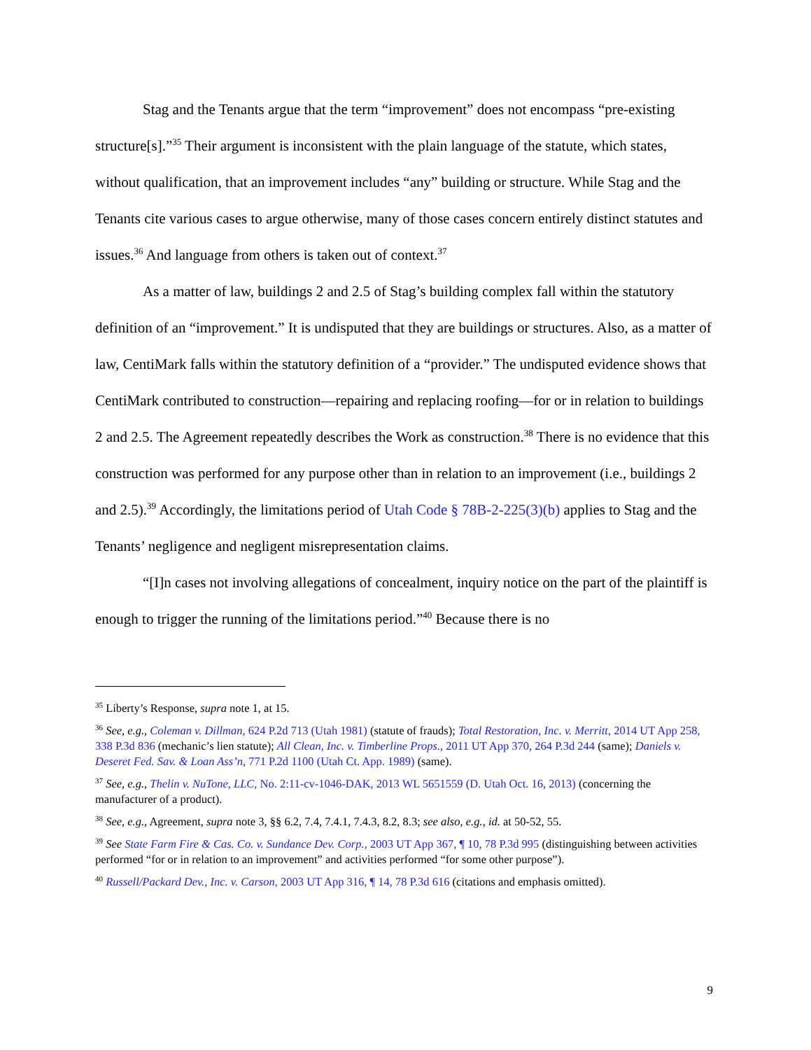Stag and the Tenants argue that the term “improvement” does not encompass “pre-existing structure[s].”<sup>35</sup> Their argument is inconsistent with the plain language of the statute, which states, without qualification, that an improvement includes “any” building or structure. While Stag and the Tenants cite various cases to argue otherwise, many of those cases concern entirely distinct statutes and issues.<sup>36</sup> And language from others is taken out of context.<sup>37</sup>
As a matter of law, buildings 2 and 2.5 of Stag’s building complex fall within the statutory definition of an “improvement.” It is undisputed that they are buildings or structures. Also, as a matter of law, CentiMark falls within the statutory definition of a “provider.” The undisputed evidence shows that CentiMark contributed to construction—repairing and replacing roofing—for or in relation to buildings 2 and 2.5. The Agreement repeatedly describes the Work as construction.<sup>38</sup> There is no evidence that this construction was performed for any purpose other than in relation to an improvement (i.e., buildings 2 and 2.5).<sup>39</sup> Accordingly, the limitations period of Utah Code § 78B-2-225(3)(b) applies to Stag and the Tenants’ negligence and negligent misrepresentation claims.
“[I]n cases not involving allegations of concealment, inquiry notice on the part of the plaintiff is enough to trigger the running of the limitations period.”<sup>40</sup> Because there is no
<sup>35</sup> Liberty’s Response, supra note 1, at 15.
<sup>36</sup> See, e.g., Coleman v. Dillman, 624 P.2d 713 (Utah 1981) (statute of frauds); Total Restoration, Inc. v. Merritt, 2014 UT App 258, 338 P.3d 836 (mechanic’s lien statute); All Clean, Inc. v. Timberline Props., 2011 UT App 370, 264 P.3d 244 (same); Daniels v. Deseret Fed. Sav. & Loan Ass’n, 771 P.2d 1100 (Utah Ct. App. 1989) (same).
<sup>37</sup> See, e.g., Thelin v. NuTone, LLC, No. 2:11-cv-1046-DAK, 2013 WL 5651559 (D. Utah Oct. 16, 2013) (concerning the manufacturer of a product).
<sup>38</sup> See, e.g., Agreement, supra note 3, §§ 6.2, 7.4, 7.4.1, 7.4.3, 8.2, 8.3; see also, e.g., id. at 50-52, 55.
<sup>39</sup> See State Farm Fire & Cas. Co. v. Sundance Dev. Corp., 2003 UT App 367, ¶ 10, 78 P.3d 995 (distinguishing between activities performed “for or in relation to an improvement” and activities performed “for some other purpose”).
<sup>40</sup> Russell/Packard Dev., Inc. v. Carson, 2003 UT App 316, ¶ 14, 78 P.3d 616 (citations and emphasis omitted).
9